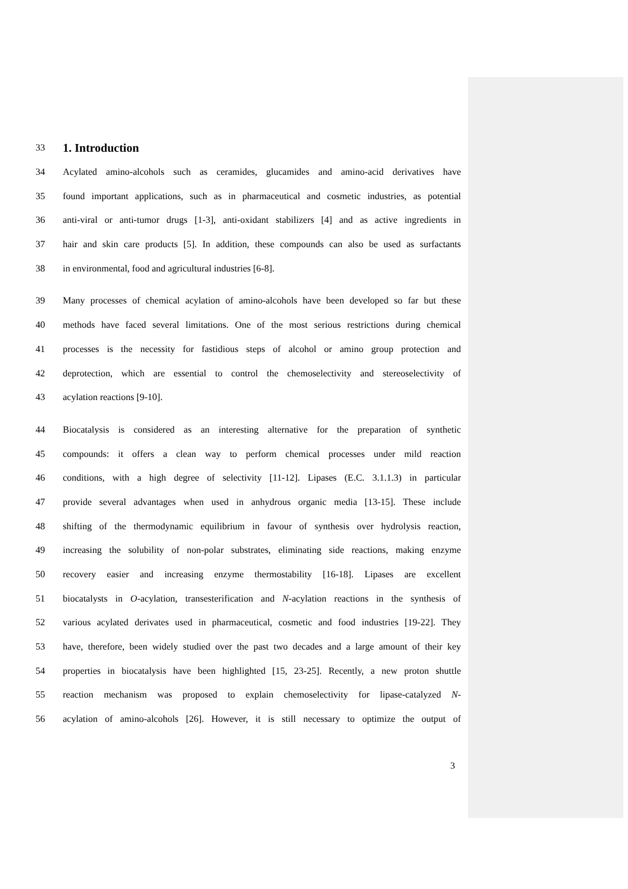33
1. Introduction
34 Acylated amino-alcohols such as ceramides, glucamides and amino-acid derivatives have
35 found important applications, such as in pharmaceutical and cosmetic industries, as potential
36 anti-viral or anti-tumor drugs [1-3], anti-oxidant stabilizers [4] and as active ingredients in
37 hair and skin care products [5]. In addition, these compounds can also be used as surfactants
38 in environmental, food and agricultural industries [6-8].
39 Many processes of chemical acylation of amino-alcohols have been developed so far but these
40 methods have faced several limitations. One of the most serious restrictions during chemical
41 processes is the necessity for fastidious steps of alcohol or amino group protection and
42 deprotection, which are essential to control the chemoselectivity and stereoselectivity of
43 acylation reactions [9-10].
44 Biocatalysis is considered as an interesting alternative for the preparation of synthetic
45 compounds: it offers a clean way to perform chemical processes under mild reaction
46 conditions, with a high degree of selectivity [11-12]. Lipases (E.C. 3.1.1.3) in particular
47 provide several advantages when used in anhydrous organic media [13-15]. These include
48 shifting of the thermodynamic equilibrium in favour of synthesis over hydrolysis reaction,
49 increasing the solubility of non-polar substrates, eliminating side reactions, making enzyme
50 recovery easier and increasing enzyme thermostability [16-18]. Lipases are excellent
51 biocatalysts in O-acylation, transesterification and N-acylation reactions in the synthesis of
52 various acylated derivates used in pharmaceutical, cosmetic and food industries [19-22]. They
53 have, therefore, been widely studied over the past two decades and a large amount of their key
54 properties in biocatalysis have been highlighted [15, 23-25]. Recently, a new proton shuttle
55 reaction mechanism was proposed to explain chemoselectivity for lipase-catalyzed N-
56 acylation of amino-alcohols [26]. However, it is still necessary to optimize the output of
3